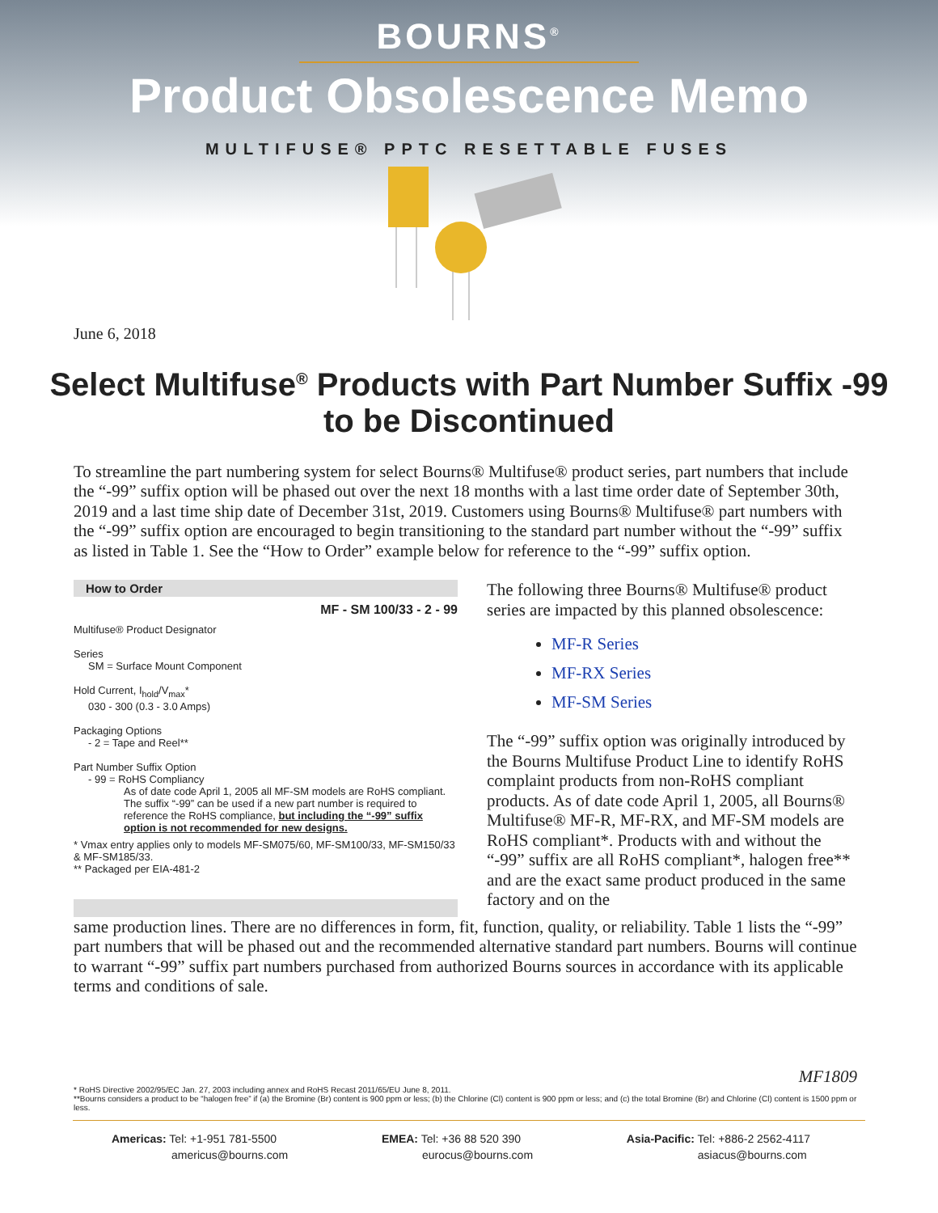BOURNS<sup>®</sup>
Product Obsolescence Memo
MULTIFUSE® PPTC RESETTABLE FUSES
June 6, 2018
Select Multifuse<sup>®</sup> Products with Part Number Suffix -99
to be Discontinued
To streamline the part numbering system for select Bourns® Multifuse® product series, part numbers that include the “-99” suffix option will be phased out over the next 18 months with a last time order date of September 30th, 2019 and a last time ship date of December 31st, 2019. Customers using Bourns® Multifuse® part numbers with the “-99” suffix option are encouraged to begin transitioning to the standard part number without the “-99” suffix as listed in Table 1. See the “How to Order” example below for reference to the “-99” suffix option.
How to Order
MF - SM 100/33 - 2 - 99
Multifuse® Product Designator
Series
SM = Surface Mount Component
Hold Current, I<sub>hold</sub>/V<sub>max</sub>*
030 - 300 (0.3 - 3.0 Amps)
Packaging Options
- 2 = Tape and Reel**
Part Number Suffix Option
- 99 = RoHS Compliancy
As of date code April 1, 2005 all MF-SM models are RoHS compliant. The suffix “-99” can be used if a new part number is required to reference the RoHS compliance, but including the “-99” suffix option is not recommended for new designs.
* Vmax entry applies only to models MF-SM075/60, MF-SM100/33, MF-SM150/33 & MF-SM185/33.
** Packaged per EIA-481-2
The following three Bourns® Multifuse® product series are impacted by this planned obsolescence:
MF-R Series
MF-RX Series
MF-SM Series
The “-99” suffix option was originally introduced by the Bourns Multifuse Product Line to identify RoHS complaint products from non-RoHS compliant products. As of date code April 1, 2005, all Bourns® Multifuse® MF-R, MF-RX, and MF-SM models are RoHS compliant*. Products with and without the “-99” suffix are all RoHS compliant*, halogen free** and are the exact same product produced in the same factory and on the
same production lines. There are no differences in form, fit, function, quality, or reliability. Table 1 lists the “-99” part numbers that will be phased out and the recommended alternative standard part numbers. Bourns will continue to warrant “-99” suffix part numbers purchased from authorized Bourns sources in accordance with its applicable terms and conditions of sale.
MF1809 * RoHS Directive 2002/95/EC Jan. 27, 2003 including annex and RoHS Recast 2011/65/EU June 8, 2011.
**Bourns considers a product to be “halogen free” if (a) the Bromine (Br) content is 900 ppm or less; (b) the Chlorine (Cl) content is 900 ppm or less; and (c) the total Bromine (Br) and Chlorine (Cl) content is 1500 ppm or less.
Americas: Tel: +1-951 781-5500
americus@bourns.com
EMEA: Tel: +36 88 520 390
eurocus@bourns.com
Asia-Pacific: Tel: +886-2 2562-4117
asiacus@bourns.com